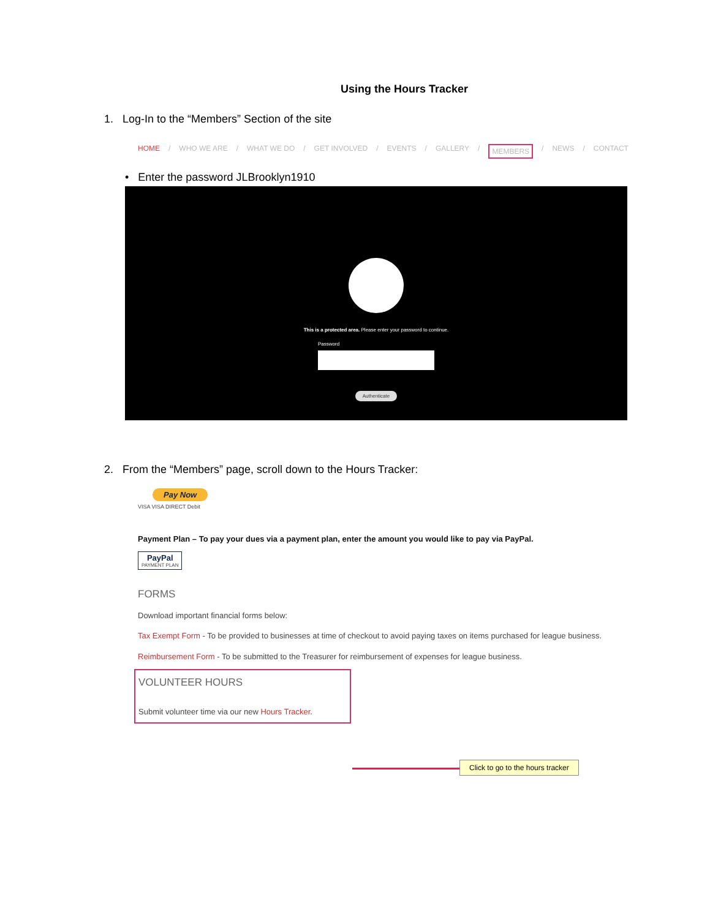Using the Hours Tracker
1. Log-In to the “Members” Section of the site
HOME / WHO WE ARE / WHAT WE DO / GET INVOLVED / EVENTS / GALLERY / MEMBERS / NEWS / CONTACT
• Enter the password JLBrooklyn1910
This is a protected area. Please enter your password to continue.
Password
Authenticate
2. From the “Members” page, scroll down to the Hours Tracker:
Pay Now
VISA VISA DIRECT Debit
Payment Plan – To pay your dues via a payment plan, enter the amount you would like to pay via PayPal.
PayPal
PAYMENT PLAN
FORMS
Download important financial forms below:
Tax Exempt Form - To be provided to businesses at time of checkout to avoid paying taxes on items purchased for league business.
Reimbursement Form - To be submitted to the Treasurer for reimbursement of expenses for league business.
VOLUNTEER HOURS
Submit volunteer time via our new Hours Tracker.
Click to go to the hours tracker